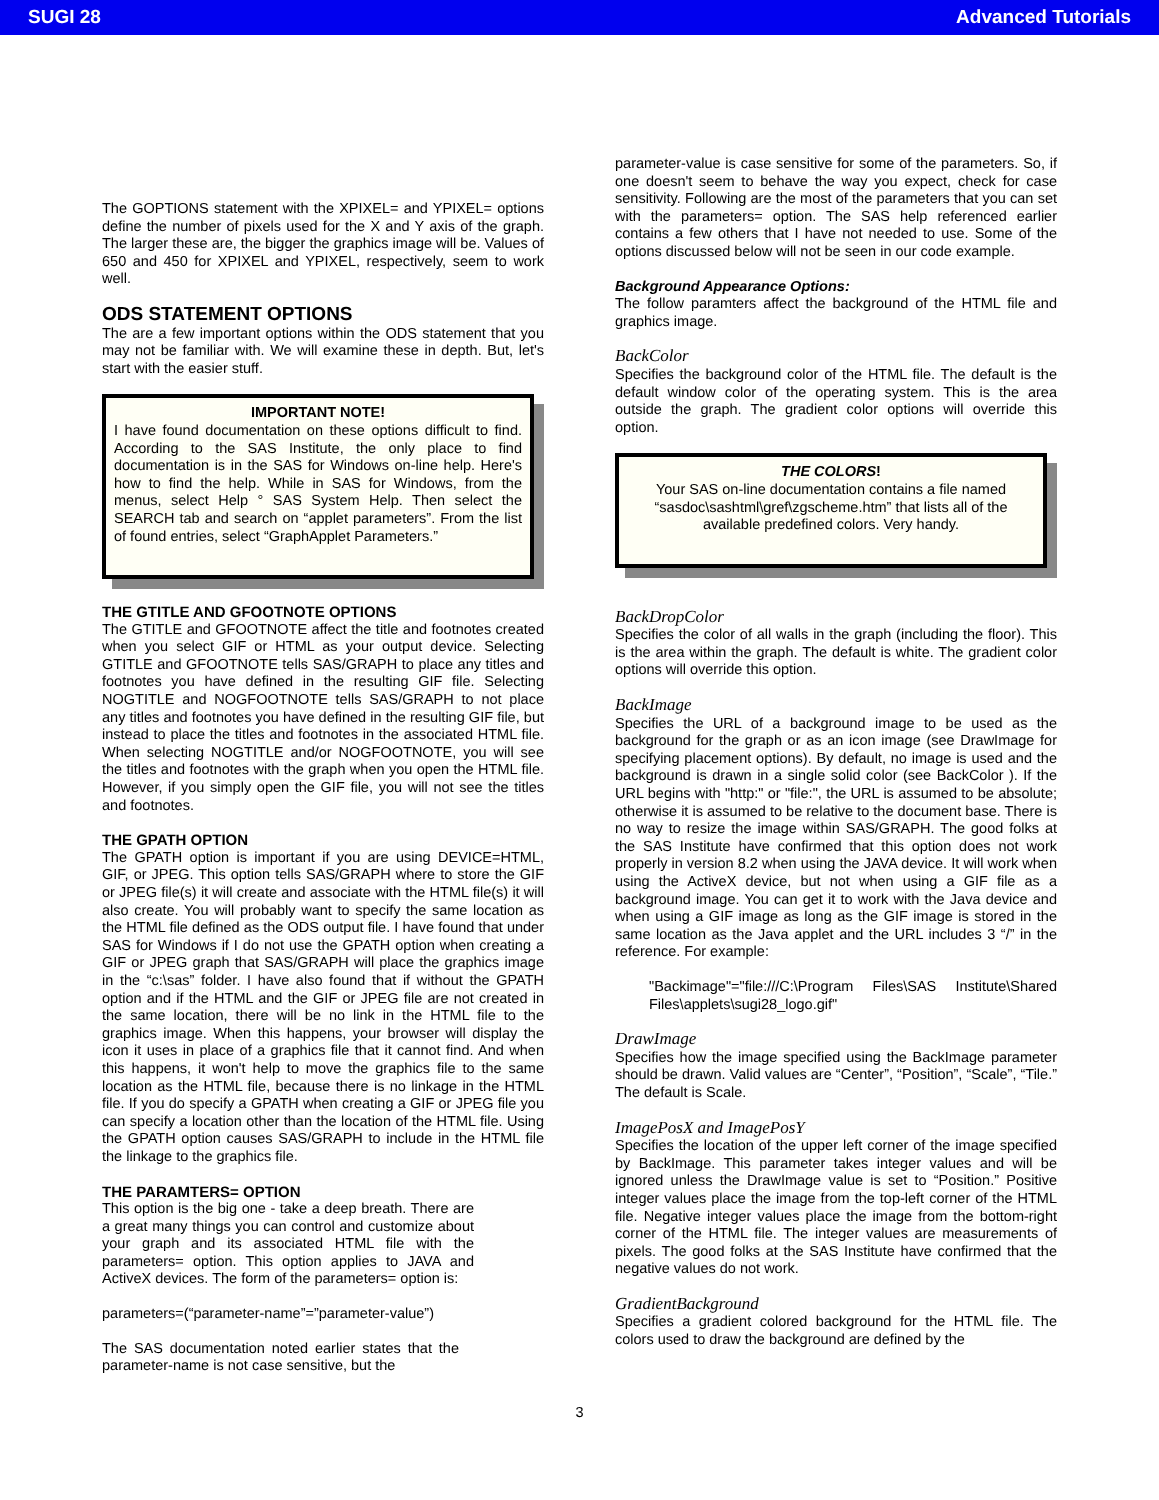SUGI 28 Advanced Tutorials
The GOPTIONS statement with the XPIXEL= and YPIXEL= options define the number of pixels used for the X and Y axis of the graph. The larger these are, the bigger the graphics image will be. Values of 650 and 450 for XPIXEL and YPIXEL, respectively, seem to work well.
ODS STATEMENT OPTIONS
The are a few important options within the ODS statement that you may not be familiar with. We will examine these in depth. But, let's start with the easier stuff.
IMPORTANT NOTE!
I have found documentation on these options difficult to find. According to the SAS Institute, the only place to find documentation is in the SAS for Windows on-line help. Here's how to find the help. While in SAS for Windows, from the menus, select Help ° SAS System Help. Then select the SEARCH tab and search on “applet parameters”. From the list of found entries, select “GraphApplet Parameters.”
THE GTITLE AND GFOOTNOTE OPTIONS
The GTITLE and GFOOTNOTE affect the title and footnotes created when you select GIF or HTML as your output device. Selecting GTITLE and GFOOTNOTE tells SAS/GRAPH to place any titles and footnotes you have defined in the resulting GIF file. Selecting NOGTITLE and NOGFOOTNOTE tells SAS/GRAPH to not place any titles and footnotes you have defined in the resulting GIF file, but instead to place the titles and footnotes in the associated HTML file. When selecting NOGTITLE and/or NOGFOOTNOTE, you will see the titles and footnotes with the graph when you open the HTML file. However, if you simply open the GIF file, you will not see the titles and footnotes.
THE GPATH OPTION
The GPATH option is important if you are using DEVICE=HTML, GIF, or JPEG. This option tells SAS/GRAPH where to store the GIF or JPEG file(s) it will create and associate with the HTML file(s) it will also create. You will probably want to specify the same location as the HTML file defined as the ODS output file. I have found that under SAS for Windows if I do not use the GPATH option when creating a GIF or JPEG graph that SAS/GRAPH will place the graphics image in the “c:\sas” folder. I have also found that if without the GPATH option and if the HTML and the GIF or JPEG file are not created in the same location, there will be no link in the HTML file to the graphics image. When this happens, your browser will display the icon it uses in place of a graphics file that it cannot find. And when this happens, it won't help to move the graphics file to the same location as the HTML file, because there is no linkage in the HTML file. If you do specify a GPATH when creating a GIF or JPEG file you can specify a location other than the location of the HTML file. Using the GPATH option causes SAS/GRAPH to include in the HTML file the linkage to the graphics file.
THE PARAMTERS= OPTION
This option is the big one - take a deep breath. There are a great many things you can control and customize about your graph and its associated HTML file with the parameters= option. This option applies to JAVA and ActiveX devices. The form of the parameters= option is:
parameters=(“parameter-name”=”parameter-value”)
The SAS documentation noted earlier states that the parameter-name is not case sensitive, but the
parameter-value is case sensitive for some of the parameters. So, if one doesn't seem to behave the way you expect, check for case sensitivity. Following are the most of the parameters that you can set with the parameters= option. The SAS help referenced earlier contains a few others that I have not needed to use. Some of the options discussed below will not be seen in our code example.
Background Appearance Options:
The follow paramters affect the background of the HTML file and graphics image.
BackColor
Specifies the background color of the HTML file. The default is the default window color of the operating system. This is the area outside the graph. The gradient color options will override this option.
THE COLORS!
Your SAS on-line documentation contains a file named “sasdoc\sashtml\gref\zgscheme.htm” that lists all of the available predefined colors. Very handy.
BackDropColor
Specifies the color of all walls in the graph (including the floor). This is the area within the graph. The default is white. The gradient color options will override this option.
BackImage
Specifies the URL of a background image to be used as the background for the graph or as an icon image (see DrawImage for specifying placement options). By default, no image is used and the background is drawn in a single solid color (see BackColor ). If the URL begins with "http:" or "file:", the URL is assumed to be absolute; otherwise it is assumed to be relative to the document base. There is no way to resize the image within SAS/GRAPH. The good folks at the SAS Institute have confirmed that this option does not work properly in version 8.2 when using the JAVA device. It will work when using the ActiveX device, but not when using a GIF file as a background image. You can get it to work with the Java device and when using a GIF image as long as the GIF image is stored in the same location as the Java applet and the URL includes 3 “/” in the reference. For example:
"Backimage"="file:///C:\Program Files\SAS Institute\Shared Files\applets\sugi28_logo.gif"
DrawImage
Specifies how the image specified using the BackImage parameter should be drawn. Valid values are “Center”, “Position”, “Scale”, “Tile.” The default is Scale.
ImagePosX and ImagePosY
Specifies the location of the upper left corner of the image specified by BackImage. This parameter takes integer values and will be ignored unless the DrawImage value is set to “Position.” Positive integer values place the image from the top-left corner of the HTML file. Negative integer values place the image from the bottom-right corner of the HTML file. The integer values are measurements of pixels. The good folks at the SAS Institute have confirmed that the negative values do not work.
GradientBackground
Specifies a gradient colored background for the HTML file. The colors used to draw the background are defined by the
3